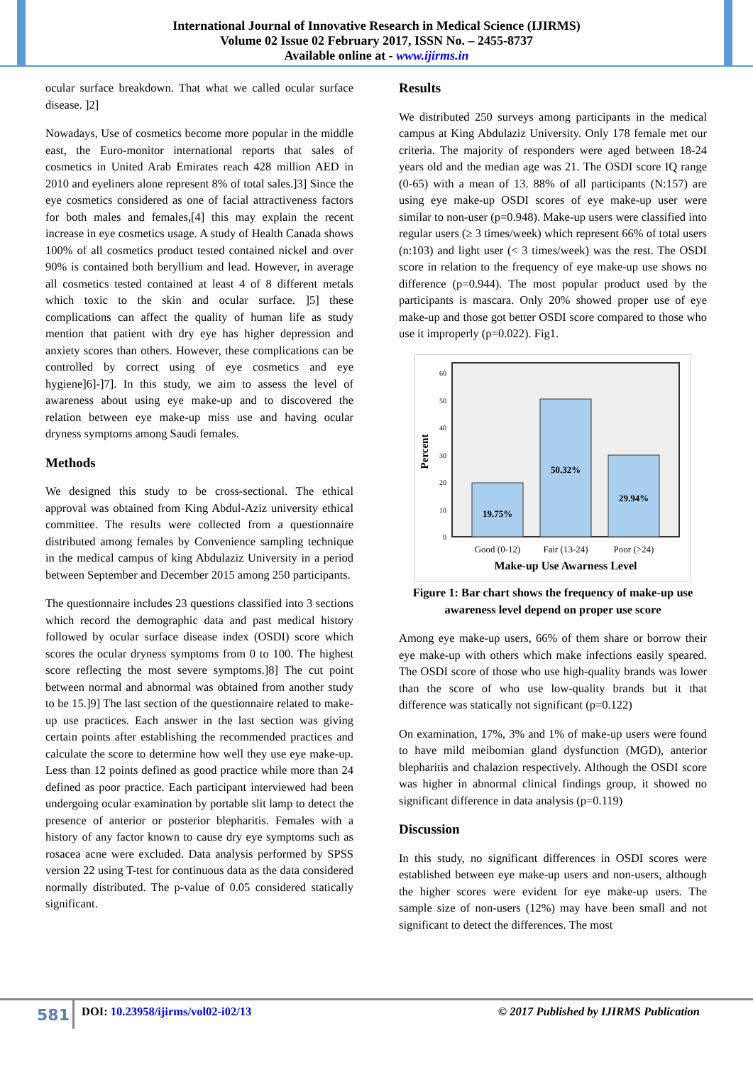International Journal of Innovative Research in Medical Science (IJIRMS)
Volume 02 Issue 02 February 2017, ISSN No. – 2455-8737
Available online at - www.ijirms.in
ocular surface breakdown. That what we called ocular surface disease. ]2]
Nowadays, Use of cosmetics become more popular in the middle east, the Euro-monitor international reports that sales of cosmetics in United Arab Emirates reach 428 million AED in 2010 and eyeliners alone represent 8% of total sales.]3] Since the eye cosmetics considered as one of facial attractiveness factors for both males and females,[4] this may explain the recent increase in eye cosmetics usage. A study of Health Canada shows 100% of all cosmetics product tested contained nickel and over 90% is contained both beryllium and lead. However, in average all cosmetics tested contained at least 4 of 8 different metals which toxic to the skin and ocular surface. ]5] these complications can affect the quality of human life as study mention that patient with dry eye has higher depression and anxiety scores than others. However, these complications can be controlled by correct using of eye cosmetics and eye hygiene]6]-]7]. In this study, we aim to assess the level of awareness about using eye make-up and to discovered the relation between eye make-up miss use and having ocular dryness symptoms among Saudi females.
Methods
We designed this study to be cross-sectional. The ethical approval was obtained from King Abdul-Aziz university ethical committee. The results were collected from a questionnaire distributed among females by Convenience sampling technique in the medical campus of king Abdulaziz University in a period between September and December 2015 among 250 participants.
The questionnaire includes 23 questions classified into 3 sections which record the demographic data and past medical history followed by ocular surface disease index (OSDI) score which scores the ocular dryness symptoms from 0 to 100. The highest score reflecting the most severe symptoms.]8] The cut point between normal and abnormal was obtained from another study to be 15.]9] The last section of the questionnaire related to make-up use practices. Each answer in the last section was giving certain points after establishing the recommended practices and calculate the score to determine how well they use eye make-up. Less than 12 points defined as good practice while more than 24 defined as poor practice. Each participant interviewed had been undergoing ocular examination by portable slit lamp to detect the presence of anterior or posterior blepharitis. Females with a history of any factor known to cause dry eye symptoms such as rosacea acne were excluded. Data analysis performed by SPSS version 22 using T-test for continuous data as the data considered normally distributed. The p-value of 0.05 considered statically significant.
Results
We distributed 250 surveys among participants in the medical campus at King Abdulaziz University. Only 178 female met our criteria. The majority of responders were aged between 18-24 years old and the median age was 21. The OSDI score IQ range (0-65) with a mean of 13. 88% of all participants (N:157) are using eye make-up OSDI scores of eye make-up user were similar to non-user (p=0.948). Make-up users were classified into regular users (≥ 3 times/week) which represent 66% of total users (n:103) and light user (< 3 times/week) was the rest. The OSDI score in relation to the frequency of eye make-up use shows no difference (p=0.944). The most popular product used by the participants is mascara. Only 20% showed proper use of eye make-up and those got better OSDI score compared to those who use it improperly (p=0.022). Fig1.
60
50
40
30
20
10
0
Percent
19.75%
50.32%
29.94%
Good (0-12)
Fair (13-24)
Poor (>24)
Make-up Use Awarness Level
Figure 1: Bar chart shows the frequency of make-up use awareness level depend on proper use score
Among eye make-up users, 66% of them share or borrow their eye make-up with others which make infections easily speared. The OSDI score of those who use high-quality brands was lower than the score of who use low-quality brands but it that difference was statically not significant (p=0.122)
On examination, 17%, 3% and 1% of make-up users were found to have mild meibomian gland dysfunction (MGD), anterior blepharitis and chalazion respectively. Although the OSDI score was higher in abnormal clinical findings group, it showed no significant difference in data analysis (p=0.119)
Discussion
In this study, no significant differences in OSDI scores were established between eye make-up users and non-users, although the higher scores were evident for eye make-up users. The sample size of non-users (12%) may have been small and not significant to detect the differences. The most
581
DOI: 10.23958/ijirms/vol02-i02/13
© 2017 Published by IJIRMS Publication